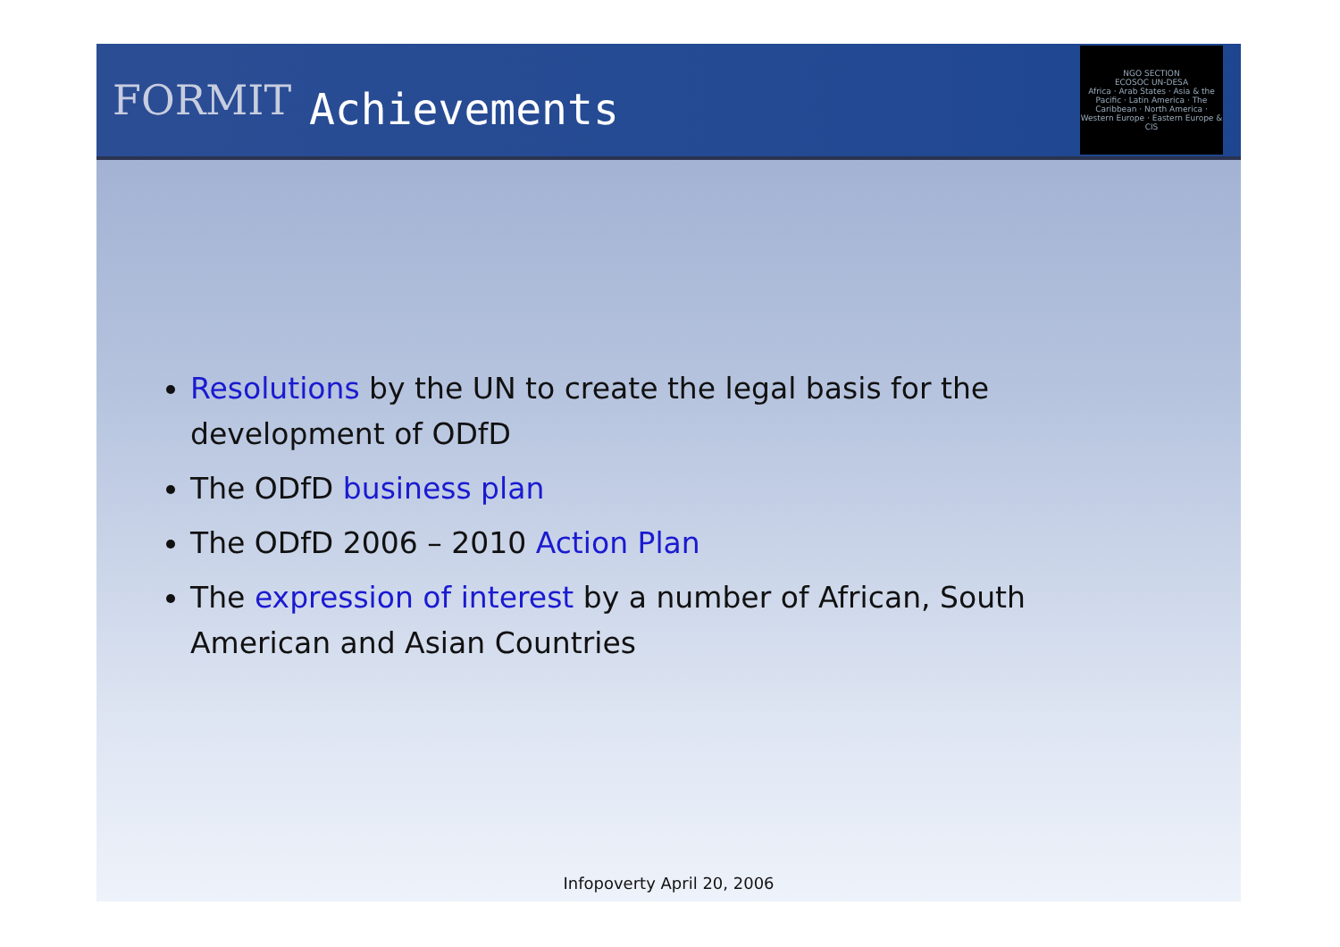FORMIT
Achievements
NGO SECTION
ECOSOC UN-DESA
Africa · Arab States · Asia & the Pacific · Latin America · The Caribbean · North America · Western Europe · Eastern Europe & CIS
Resolutions by the UN to create the legal basis for the development of ODfD
The ODfD business plan
The ODfD 2006 – 2010 Action Plan
The expression of interest by a number of African, South American and Asian Countries
Infopoverty April 20, 2006